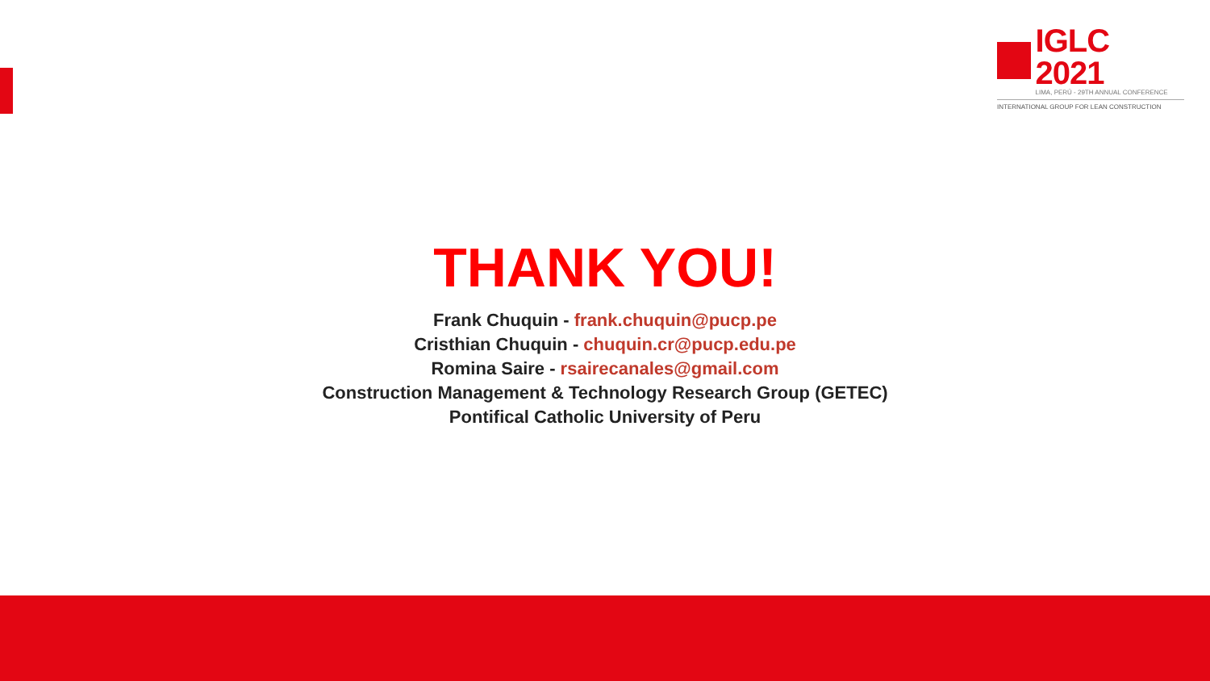IGLC 2021
LIMA, PERÚ - 29TH ANNUAL CONFERENCE
INTERNATIONAL GROUP FOR LEAN CONSTRUCTION
THANK YOU!
Frank Chuquin - frank.chuquin@pucp.pe
Cristhian Chuquin - chuquin.cr@pucp.edu.pe
Romina Saire - rsairecanales@gmail.com
Construction Management & Technology Research Group (GETEC)
Pontifical Catholic University of Peru